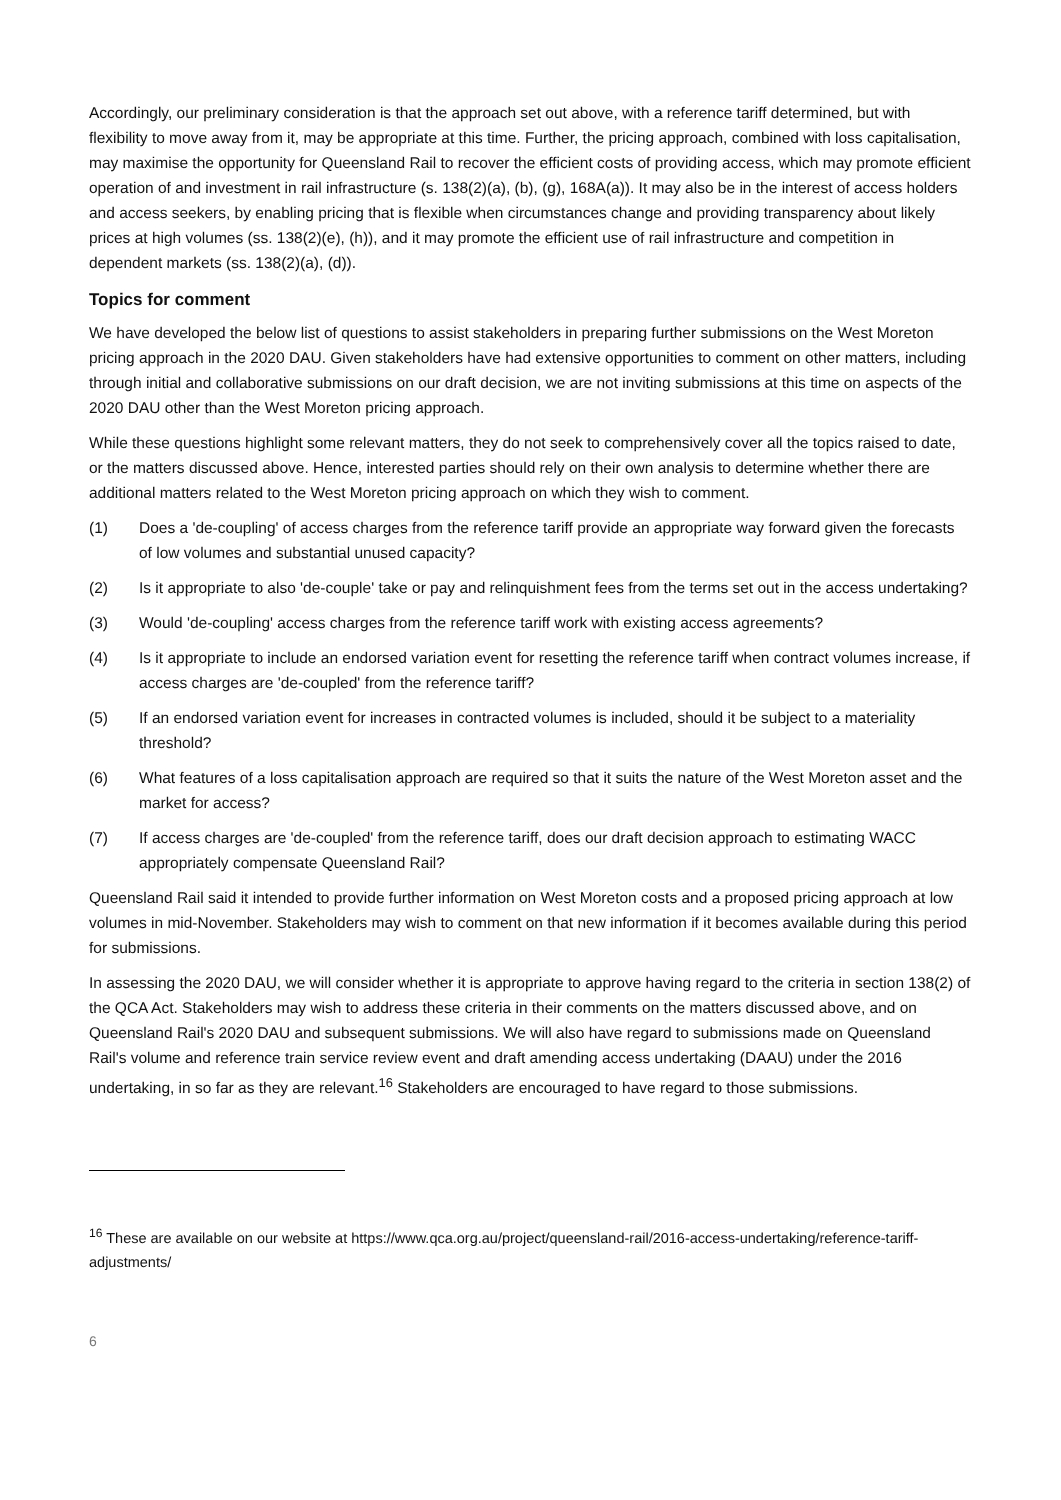Accordingly, our preliminary consideration is that the approach set out above, with a reference tariff determined, but with flexibility to move away from it, may be appropriate at this time. Further, the pricing approach, combined with loss capitalisation, may maximise the opportunity for Queensland Rail to recover the efficient costs of providing access, which may promote efficient operation of and investment in rail infrastructure (s. 138(2)(a), (b), (g), 168A(a)). It may also be in the interest of access holders and access seekers, by enabling pricing that is flexible when circumstances change and providing transparency about likely prices at high volumes (ss. 138(2)(e), (h)), and it may promote the efficient use of rail infrastructure and competition in dependent markets (ss. 138(2)(a), (d)).
Topics for comment
We have developed the below list of questions to assist stakeholders in preparing further submissions on the West Moreton pricing approach in the 2020 DAU. Given stakeholders have had extensive opportunities to comment on other matters, including through initial and collaborative submissions on our draft decision, we are not inviting submissions at this time on aspects of the 2020 DAU other than the West Moreton pricing approach.
While these questions highlight some relevant matters, they do not seek to comprehensively cover all the topics raised to date, or the matters discussed above. Hence, interested parties should rely on their own analysis to determine whether there are additional matters related to the West Moreton pricing approach on which they wish to comment.
(1) Does a 'de-coupling' of access charges from the reference tariff provide an appropriate way forward given the forecasts of low volumes and substantial unused capacity?
(2) Is it appropriate to also 'de-couple' take or pay and relinquishment fees from the terms set out in the access undertaking?
(3) Would 'de-coupling' access charges from the reference tariff work with existing access agreements?
(4) Is it appropriate to include an endorsed variation event for resetting the reference tariff when contract volumes increase, if access charges are 'de-coupled' from the reference tariff?
(5) If an endorsed variation event for increases in contracted volumes is included, should it be subject to a materiality threshold?
(6) What features of a loss capitalisation approach are required so that it suits the nature of the West Moreton asset and the market for access?
(7) If access charges are 'de-coupled' from the reference tariff, does our draft decision approach to estimating WACC appropriately compensate Queensland Rail?
Queensland Rail said it intended to provide further information on West Moreton costs and a proposed pricing approach at low volumes in mid-November. Stakeholders may wish to comment on that new information if it becomes available during this period for submissions.
In assessing the 2020 DAU, we will consider whether it is appropriate to approve having regard to the criteria in section 138(2) of the QCA Act. Stakeholders may wish to address these criteria in their comments on the matters discussed above, and on Queensland Rail's 2020 DAU and subsequent submissions. We will also have regard to submissions made on Queensland Rail's volume and reference train service review event and draft amending access undertaking (DAAU) under the 2016 undertaking, in so far as they are relevant.<sup>16</sup> Stakeholders are encouraged to have regard to those submissions.
<sup>16</sup> These are available on our website at https://www.qca.org.au/project/queensland-rail/2016-access-undertaking/reference-tariff-adjustments/
6